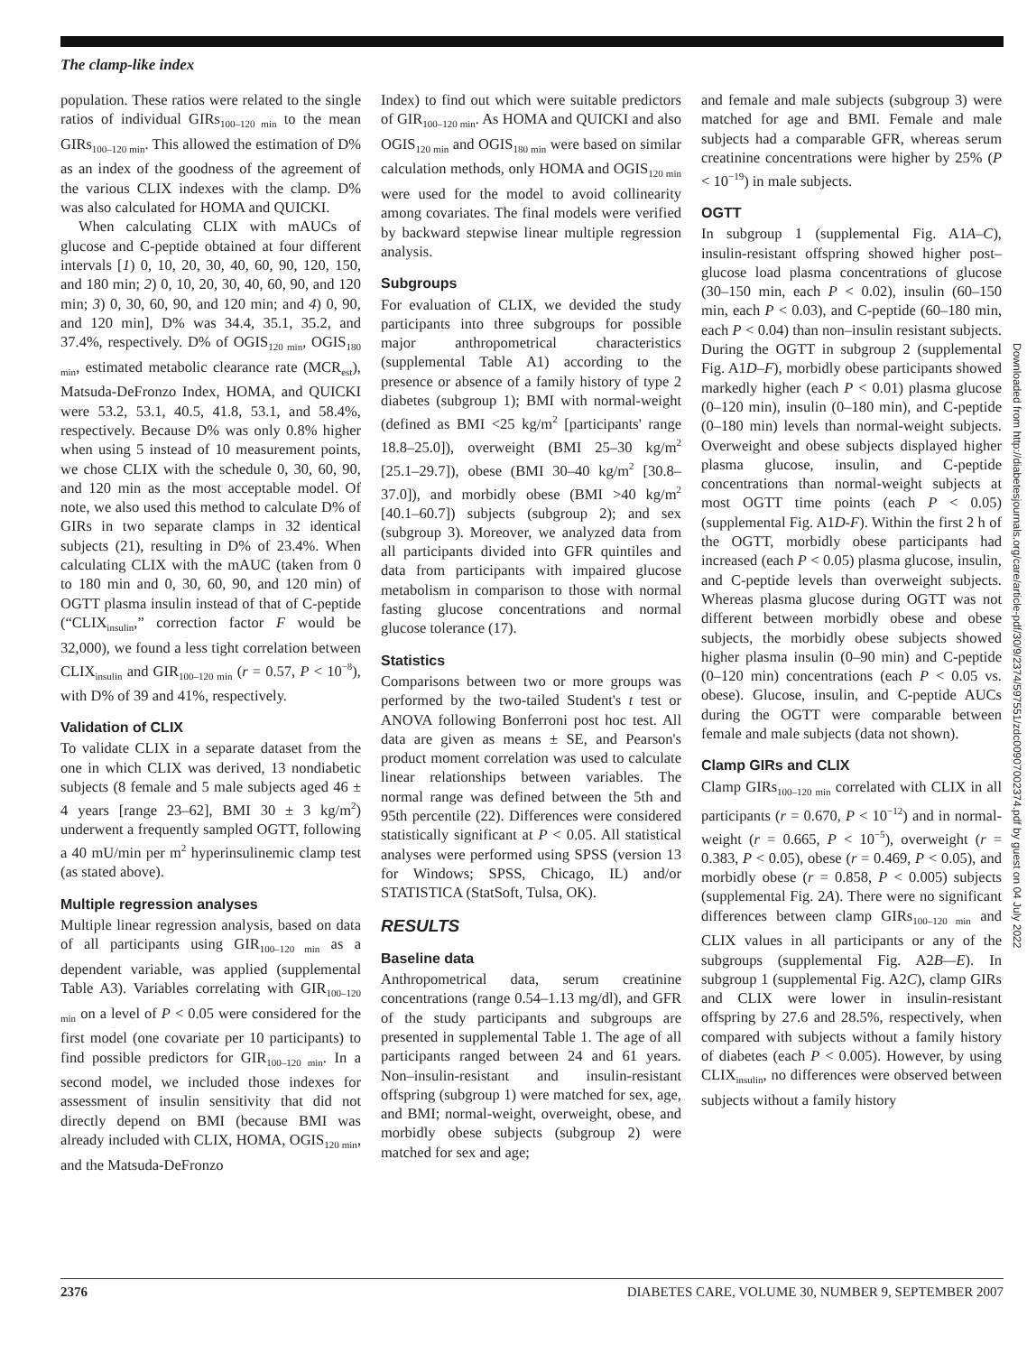The clamp-like index
Downloaded from http://diabetesjournals.org/care/article-pdf/30/9/2374/597551/zdc00907002374.pdf by guest on 04 July 2022
population. These ratios were related to the single ratios of individual GIRs<sub>100–120 min</sub> to the mean GIRs<sub>100–120 min</sub>. This allowed the estimation of D% as an index of the goodness of the agreement of the various CLIX indexes with the clamp. D% was also calculated for HOMA and QUICKI.
When calculating CLIX with mAUCs of glucose and C-peptide obtained at four different intervals [1) 0, 10, 20, 30, 40, 60, 90, 120, 150, and 180 min; 2) 0, 10, 20, 30, 40, 60, 90, and 120 min; 3) 0, 30, 60, 90, and 120 min; and 4) 0, 90, and 120 min], D% was 34.4, 35.1, 35.2, and 37.4%, respectively. D% of OGIS<sub>120 min</sub>, OGIS<sub>180 min</sub>, estimated metabolic clearance rate (MCR<sub>est</sub>), Matsuda-DeFronzo Index, HOMA, and QUICKI were 53.2, 53.1, 40.5, 41.8, 53.1, and 58.4%, respectively. Because D% was only 0.8% higher when using 5 instead of 10 measurement points, we chose CLIX with the schedule 0, 30, 60, 90, and 120 min as the most acceptable model. Of note, we also used this method to calculate D% of GIRs in two separate clamps in 32 identical subjects (21), resulting in D% of 23.4%. When calculating CLIX with the mAUC (taken from 0 to 180 min and 0, 30, 60, 90, and 120 min) of OGTT plasma insulin instead of that of C-peptide (“CLIX<sub>insulin</sub>,” correction factor F would be 32,000), we found a less tight correlation between CLIX<sub>insulin</sub> and GIR<sub>100–120 min</sub> (r = 0.57, P < 10<sup>−8</sup>), with D% of 39 and 41%, respectively.
Validation of CLIX
To validate CLIX in a separate dataset from the one in which CLIX was derived, 13 nondiabetic subjects (8 female and 5 male subjects aged 46 ± 4 years [range 23–62], BMI 30 ± 3 kg/m<sup>2</sup>) underwent a frequently sampled OGTT, following a 40 mU/min per m<sup>2</sup> hyperinsulinemic clamp test (as stated above).
Multiple regression analyses
Multiple linear regression analysis, based on data of all participants using GIR<sub>100–120 min</sub> as a dependent variable, was applied (supplemental Table A3). Variables correlating with GIR<sub>100–120 min</sub> on a level of P < 0.05 were considered for the first model (one covariate per 10 participants) to find possible predictors for GIR<sub>100–120 min</sub>. In a second model, we included those indexes for assessment of insulin sensitivity that did not directly depend on BMI (because BMI was already included with CLIX, HOMA, OGIS<sub>120 min</sub>, and the Matsuda-DeFronzo
Index) to find out which were suitable predictors of GIR<sub>100–120 min</sub>. As HOMA and QUICKI and also OGIS<sub>120 min</sub> and OGIS<sub>180 min</sub> were based on similar calculation methods, only HOMA and OGIS<sub>120 min</sub> were used for the model to avoid collinearity among covariates. The final models were verified by backward stepwise linear multiple regression analysis.
Subgroups
For evaluation of CLIX, we devided the study participants into three subgroups for possible major anthropometrical characteristics (supplemental Table A1) according to the presence or absence of a family history of type 2 diabetes (subgroup 1); BMI with normal-weight (defined as BMI <25 kg/m<sup>2</sup> [participants' range 18.8–25.0]), overweight (BMI 25–30 kg/m<sup>2</sup> [25.1–29.7]), obese (BMI 30–40 kg/m<sup>2</sup> [30.8–37.0]), and morbidly obese (BMI >40 kg/m<sup>2</sup> [40.1–60.7]) subjects (subgroup 2); and sex (subgroup 3). Moreover, we analyzed data from all participants divided into GFR quintiles and data from participants with impaired glucose metabolism in comparison to those with normal fasting glucose concentrations and normal glucose tolerance (17).
Statistics
Comparisons between two or more groups was performed by the two-tailed Student's t test or ANOVA following Bonferroni post hoc test. All data are given as means ± SE, and Pearson's product moment correlation was used to calculate linear relationships between variables. The normal range was defined between the 5th and 95th percentile (22). Differences were considered statistically significant at P < 0.05. All statistical analyses were performed using SPSS (version 13 for Windows; SPSS, Chicago, IL) and/or STATISTICA (StatSoft, Tulsa, OK).
RESULTS
Baseline data
Anthropometrical data, serum creatinine concentrations (range 0.54–1.13 mg/dl), and GFR of the study participants and subgroups are presented in supplemental Table 1. The age of all participants ranged between 24 and 61 years. Non–insulin-resistant and insulin-resistant offspring (subgroup 1) were matched for sex, age, and BMI; normal-weight, overweight, obese, and morbidly obese subjects (subgroup 2) were matched for sex and age;
and female and male subjects (subgroup 3) were matched for age and BMI. Female and male subjects had a comparable GFR, whereas serum creatinine concentrations were higher by 25% (P < 10<sup>−19</sup>) in male subjects.
OGTT
In subgroup 1 (supplemental Fig. A1A–C), insulin-resistant offspring showed higher post–glucose load plasma concentrations of glucose (30–150 min, each P < 0.02), insulin (60–150 min, each P < 0.03), and C-peptide (60–180 min, each P < 0.04) than non–insulin resistant subjects. During the OGTT in subgroup 2 (supplemental Fig. A1D–F), morbidly obese participants showed markedly higher (each P < 0.01) plasma glucose (0–120 min), insulin (0–180 min), and C-peptide (0–180 min) levels than normal-weight subjects. Overweight and obese subjects displayed higher plasma glucose, insulin, and C-peptide concentrations than normal-weight subjects at most OGTT time points (each P < 0.05) (supplemental Fig. A1D-F). Within the first 2 h of the OGTT, morbidly obese participants had increased (each P < 0.05) plasma glucose, insulin, and C-peptide levels than overweight subjects. Whereas plasma glucose during OGTT was not different between morbidly obese and obese subjects, the morbidly obese subjects showed higher plasma insulin (0–90 min) and C-peptide (0–120 min) concentrations (each P < 0.05 vs. obese). Glucose, insulin, and C-peptide AUCs during the OGTT were comparable between female and male subjects (data not shown).
Clamp GIRs and CLIX
Clamp GIRs<sub>100–120 min</sub> correlated with CLIX in all participants (r = 0.670, P < 10<sup>−12</sup>) and in normal-weight (r = 0.665, P < 10<sup>−5</sup>), overweight (r = 0.383, P < 0.05), obese (r = 0.469, P < 0.05), and morbidly obese (r = 0.858, P < 0.005) subjects (supplemental Fig. 2A). There were no significant differences between clamp GIRs<sub>100–120 min</sub> and CLIX values in all participants or any of the subgroups (supplemental Fig. A2B—E). In subgroup 1 (supplemental Fig. A2C), clamp GIRs and CLIX were lower in insulin-resistant offspring by 27.6 and 28.5%, respectively, when compared with subjects without a family history of diabetes (each P < 0.005). However, by using CLIX<sub>insulin</sub>, no differences were observed between subjects without a family history
2376 DIABETES CARE, VOLUME 30, NUMBER 9, SEPTEMBER 2007